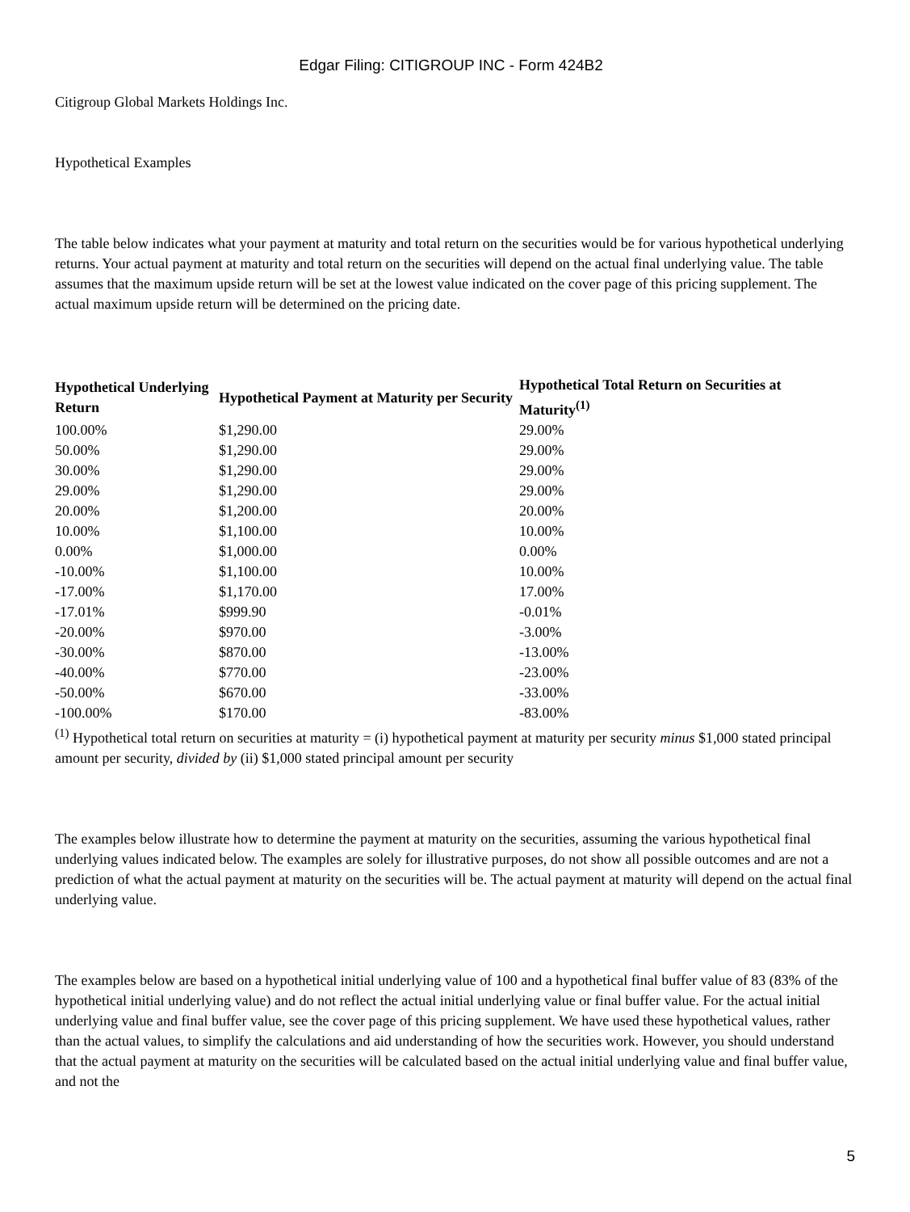Edgar Filing: CITIGROUP INC - Form 424B2
Citigroup Global Markets Holdings Inc.
Hypothetical Examples
The table below indicates what your payment at maturity and total return on the securities would be for various hypothetical underlying returns. Your actual payment at maturity and total return on the securities will depend on the actual final underlying value. The table assumes that the maximum upside return will be set at the lowest value indicated on the cover page of this pricing supplement. The actual maximum upside return will be determined on the pricing date.
| Hypothetical Underlying Return | Hypothetical Payment at Maturity per Security | Hypothetical Total Return on Securities at Maturity<sup>(1)</sup> |
| --- | --- | --- |
| 100.00% | $1,290.00 | 29.00% |
| 50.00% | $1,290.00 | 29.00% |
| 30.00% | $1,290.00 | 29.00% |
| 29.00% | $1,290.00 | 29.00% |
| 20.00% | $1,200.00 | 20.00% |
| 10.00% | $1,100.00 | 10.00% |
| 0.00% | $1,000.00 | 0.00% |
| -10.00% | $1,100.00 | 10.00% |
| -17.00% | $1,170.00 | 17.00% |
| -17.01% | $999.90 | -0.01% |
| -20.00% | $970.00 | -3.00% |
| -30.00% | $870.00 | -13.00% |
| -40.00% | $770.00 | -23.00% |
| -50.00% | $670.00 | -33.00% |
| -100.00% | $170.00 | -83.00% |
<sup>(1)</sup> Hypothetical total return on securities at maturity = (i) hypothetical payment at maturity per security minus $1,000 stated principal amount per security, divided by (ii) $1,000 stated principal amount per security
The examples below illustrate how to determine the payment at maturity on the securities, assuming the various hypothetical final underlying values indicated below. The examples are solely for illustrative purposes, do not show all possible outcomes and are not a prediction of what the actual payment at maturity on the securities will be. The actual payment at maturity will depend on the actual final underlying value.
The examples below are based on a hypothetical initial underlying value of 100 and a hypothetical final buffer value of 83 (83% of the hypothetical initial underlying value) and do not reflect the actual initial underlying value or final buffer value. For the actual initial underlying value and final buffer value, see the cover page of this pricing supplement. We have used these hypothetical values, rather than the actual values, to simplify the calculations and aid understanding of how the securities work. However, you should understand that the actual payment at maturity on the securities will be calculated based on the actual initial underlying value and final buffer value, and not the
5